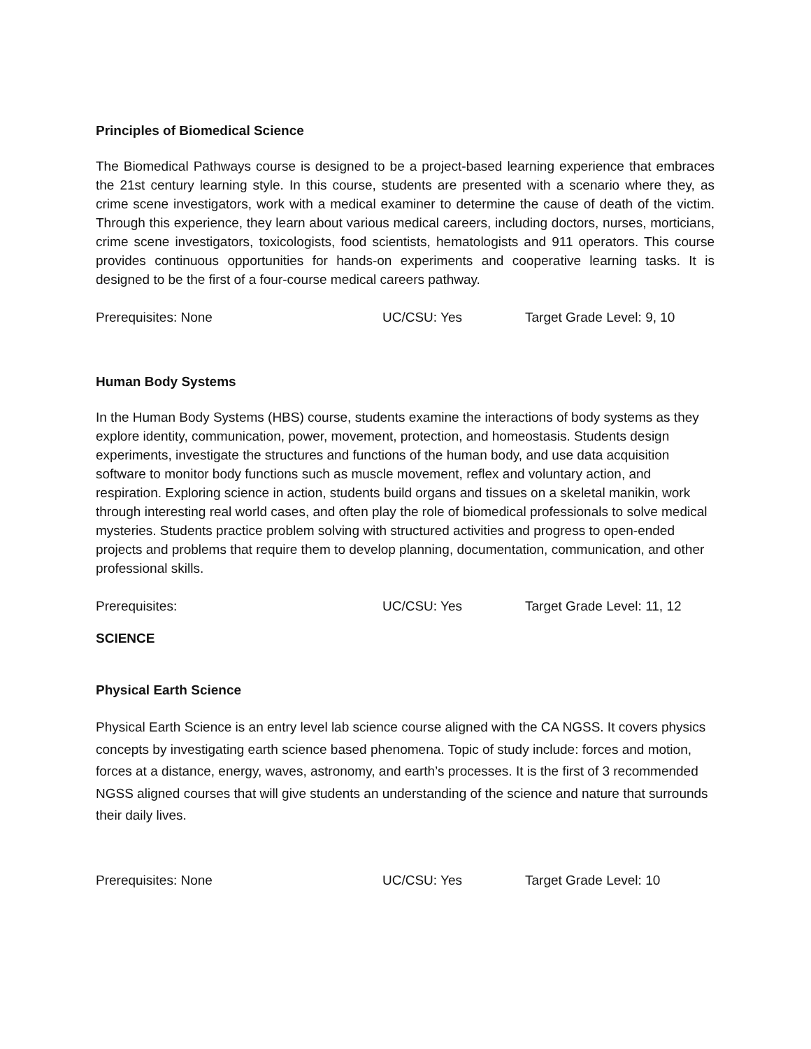Principles of Biomedical Science
The Biomedical Pathways course is designed to be a project-based learning experience that embraces the 21st century learning style. In this course, students are presented with a scenario where they, as crime scene investigators, work with a medical examiner to determine the cause of death of the victim. Through this experience, they learn about various medical careers, including doctors, nurses, morticians, crime scene investigators, toxicologists, food scientists, hematologists and 911 operators. This course provides continuous opportunities for hands-on experiments and cooperative learning tasks. It is designed to be the first of a four-course medical careers pathway.
Prerequisites: None UC/CSU: Yes Target Grade Level: 9, 10
Human Body Systems
In the Human Body Systems (HBS) course, students examine the interactions of body systems as they explore identity, communication, power, movement, protection, and homeostasis. Students design experiments, investigate the structures and functions of the human body, and use data acquisition software to monitor body functions such as muscle movement, reflex and voluntary action, and respiration. Exploring science in action, students build organs and tissues on a skeletal manikin, work through interesting real world cases, and often play the role of biomedical professionals to solve medical mysteries. Students practice problem solving with structured activities and progress to open-ended projects and problems that require them to develop planning, documentation, communication, and other professional skills.
Prerequisites: UC/CSU: Yes Target Grade Level: 11, 12
SCIENCE
Physical Earth Science
Physical Earth Science is an entry level lab science course aligned with the CA NGSS. It covers physics concepts by investigating earth science based phenomena. Topic of study include: forces and motion, forces at a distance, energy, waves, astronomy, and earth’s processes. It is the first of 3 recommended NGSS aligned courses that will give students an understanding of the science and nature that surrounds their daily lives.
Prerequisites: None UC/CSU: Yes Target Grade Level: 10